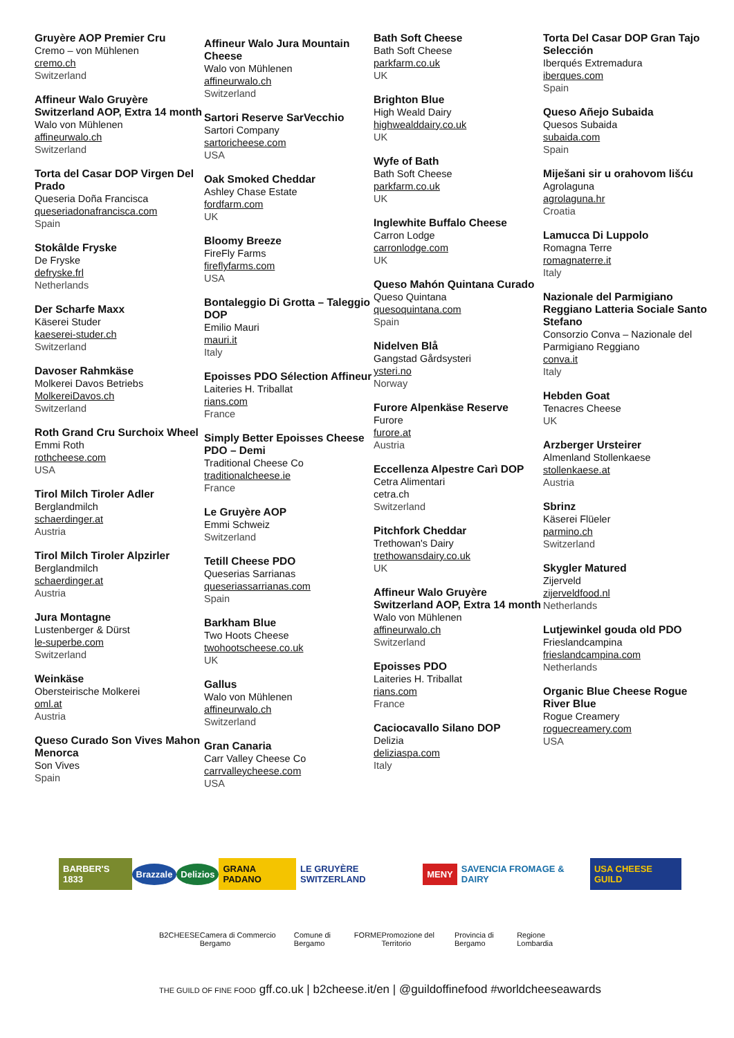Gruyère AOP Premier Cru
Cremo – von Mühlenen
cremo.ch
Switzerland
Affineur Walo Gruyère Switzerland AOP, Extra 14 month
Walo von Mühlenen
affineurwalo.ch
Switzerland
Torta del Casar DOP Virgen Del Prado
Queseria Doña Francisca
queseriadonafrancisca.com
Spain
Stokâlde Fryske
De Fryske
defryske.frl
Netherlands
Der Scharfe Maxx
Käserei Studer
kaeserei-studer.ch
Switzerland
Davoser Rahmkäse
Molkerei Davos Betriebs
MolkereiDavos.ch
Switzerland
Roth Grand Cru Surchoix Wheel
Emmi Roth
rothcheese.com
USA
Tirol Milch Tiroler Adler
Berglandmilch
schaerdinger.at
Austria
Tirol Milch Tiroler Alpzirler
Berglandmilch
schaerdinger.at
Austria
Jura Montagne
Lustenberger & Dürst
le-superbe.com
Switzerland
Weinkäse
Obersteirische Molkerei
oml.at
Austria
Queso Curado Son Vives Mahon Menorca
Son Vives
Spain
Affineur Walo Jura Mountain Cheese
Walo von Mühlenen
affineurwalo.ch
Switzerland
Sartori Reserve SarVecchio
Sartori Company
sartoricheese.com
USA
Oak Smoked Cheddar
Ashley Chase Estate
fordfarm.com
UK
Bloomy Breeze
FireFly Farms
fireflyfarms.com
USA
Bontaleggio Di Grotta – Taleggio DOP
Emilio Mauri
mauri.it
Italy
Epoisses PDO Sélection Affineur
Laiteries H. Triballat
rians.com
France
Simply Better Epoisses Cheese PDO – Demi
Traditional Cheese Co
traditionalcheese.ie
France
Le Gruyère AOP
Emmi Schweiz
Switzerland
Tetill Cheese PDO
Queserias Sarrianas
queseriassarrianas.com
Spain
Barkham Blue
Two Hoots Cheese
twohootscheese.co.uk
UK
Gallus
Walo von Mühlenen
affineurwalo.ch
Switzerland
Gran Canaria
Carr Valley Cheese Co
carrvalleycheese.com
USA
Bath Soft Cheese
Bath Soft Cheese
parkfarm.co.uk
UK
Brighton Blue
High Weald Dairy
highwealddairy.co.uk
UK
Wyfe of Bath
Bath Soft Cheese
parkfarm.co.uk
UK
Inglewhite Buffalo Cheese
Carron Lodge
carronlodge.com
UK
Queso Mahón Quintana Curado
Queso Quintana
quesoquintana.com
Spain
Nidelven Blå
Gangstad Gårdsysteri
ysteri.no
Norway
Furore Alpenkäse Reserve
Furore
furore.at
Austria
Eccellenza Alpestre Carì DOP
Cetra Alimentari
cetra.ch
Switzerland
Pitchfork Cheddar
Trethowan's Dairy
trethowansdairy.co.uk
UK
Affineur Walo Gruyère Switzerland AOP, Extra 14 month
Walo von Mühlenen
affineurwalo.ch
Switzerland
Epoisses PDO
Laiteries H. Triballat
rians.com
France
Caciocavallo Silano DOP
Delizia
deliziaspa.com
Italy
Torta Del Casar DOP Gran Tajo Selección
Iberqués Extremadura
iberques.com
Spain
Queso Añejo Subaida
Quesos Subaida
subaida.com
Spain
Miješani sir u orahovom lišću
Agrolaguna
agrolaguna.hr
Croatia
Lamucca Di Luppolo
Romagna Terre
romagnaterre.it
Italy
Nazionale del Parmigiano Reggiano Latteria Sociale Santo Stefano
Consorzio Conva – Nazionale del Parmigiano Reggiano
conva.it
Italy
Hebden Goat
Tenacres Cheese
UK
Arzberger Ursteirer
Almenland Stollenkaese
stollenkaese.at
Austria
Sbrinz
Käserei Flüeler
parmino.ch
Switzerland
Skygler Matured
Zijerveld
zijerveldfood.nl
Netherlands
Lutjewinkel gouda old PDO
Frieslandcampina
frieslandcampina.com
Netherlands
Organic Blue Cheese Rogue River Blue
Rogue Creamery
roguecreamery.com
USA
BARBER'S 1833 Brazzale Delizios GRANA PADANO LE GRUYÈRE SWITZERLAND MENY SAVENCIA FROMAGE & DAIRY USA CHEESE GUILD
B2CHEESE Camera di Commercio Bergamo Comune di Bergamo FORME Promozione del Territorio Provincia di Bergamo Regione Lombardia
THE GUILD OF FINE FOOD gff.co.uk | b2cheese.it/en | @guildoffinefood #worldcheeseawards